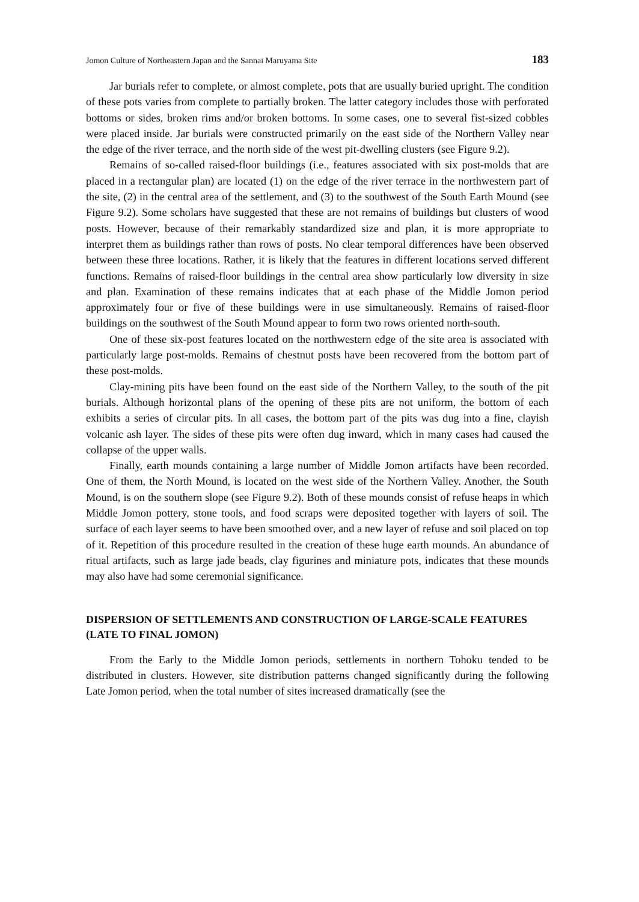Jomon Culture of Northeastern Japan and the Sannai Maruyama Site 183
Jar burials refer to complete, or almost complete, pots that are usually buried upright. The condition of these pots varies from complete to partially broken. The latter category includes those with perforated bottoms or sides, broken rims and/or broken bottoms. In some cases, one to several fist-sized cobbles were placed inside. Jar burials were constructed primarily on the east side of the Northern Valley near the edge of the river terrace, and the north side of the west pit-dwelling clusters (see Figure 9.2).
Remains of so-called raised-floor buildings (i.e., features associated with six post-molds that are placed in a rectangular plan) are located (1) on the edge of the river terrace in the northwestern part of the site, (2) in the central area of the settlement, and (3) to the southwest of the South Earth Mound (see Figure 9.2). Some scholars have suggested that these are not remains of buildings but clusters of wood posts. However, because of their remarkably standardized size and plan, it is more appropriate to interpret them as buildings rather than rows of posts. No clear temporal differences have been observed between these three locations. Rather, it is likely that the features in different locations served different functions. Remains of raised-floor buildings in the central area show particularly low diversity in size and plan. Examination of these remains indicates that at each phase of the Middle Jomon period approximately four or five of these buildings were in use simultaneously. Remains of raised-floor buildings on the southwest of the South Mound appear to form two rows oriented north-south.
One of these six-post features located on the northwestern edge of the site area is associated with particularly large post-molds. Remains of chestnut posts have been recovered from the bottom part of these post-molds.
Clay-mining pits have been found on the east side of the Northern Valley, to the south of the pit burials. Although horizontal plans of the opening of these pits are not uniform, the bottom of each exhibits a series of circular pits. In all cases, the bottom part of the pits was dug into a fine, clayish volcanic ash layer. The sides of these pits were often dug inward, which in many cases had caused the collapse of the upper walls.
Finally, earth mounds containing a large number of Middle Jomon artifacts have been recorded. One of them, the North Mound, is located on the west side of the Northern Valley. Another, the South Mound, is on the southern slope (see Figure 9.2). Both of these mounds consist of refuse heaps in which Middle Jomon pottery, stone tools, and food scraps were deposited together with layers of soil. The surface of each layer seems to have been smoothed over, and a new layer of refuse and soil placed on top of it. Repetition of this procedure resulted in the creation of these huge earth mounds. An abundance of ritual artifacts, such as large jade beads, clay figurines and miniature pots, indicates that these mounds may also have had some ceremonial significance.
DISPERSION OF SETTLEMENTS AND CONSTRUCTION OF LARGE-SCALE FEATURES (LATE TO FINAL JOMON)
From the Early to the Middle Jomon periods, settlements in northern Tohoku tended to be distributed in clusters. However, site distribution patterns changed significantly during the following Late Jomon period, when the total number of sites increased dramatically (see the